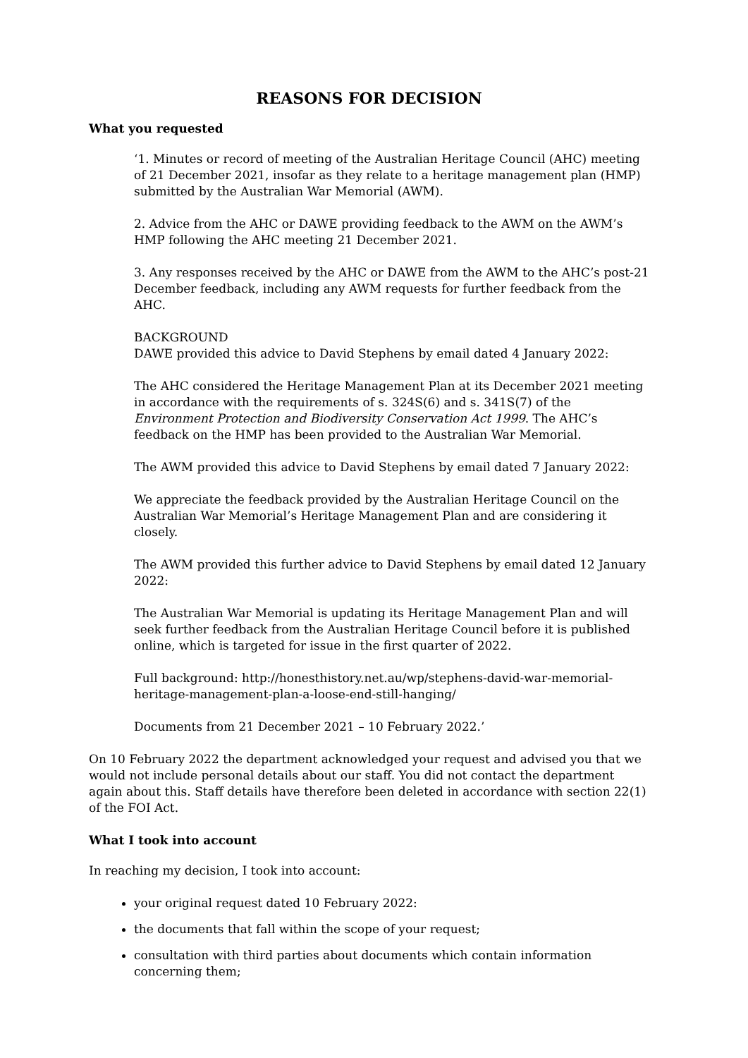REASONS FOR DECISION
What you requested
‘1. Minutes or record of meeting of the Australian Heritage Council (AHC) meeting of 21 December 2021, insofar as they relate to a heritage management plan (HMP) submitted by the Australian War Memorial (AWM).
2. Advice from the AHC or DAWE providing feedback to the AWM on the AWM’s HMP following the AHC meeting 21 December 2021.
3. Any responses received by the AHC or DAWE from the AWM to the AHC’s post-21 December feedback, including any AWM requests for further feedback from the AHC.
BACKGROUND
DAWE provided this advice to David Stephens by email dated 4 January 2022:
The AHC considered the Heritage Management Plan at its December 2021 meeting in accordance with the requirements of s. 324S(6) and s. 341S(7) of the Environment Protection and Biodiversity Conservation Act 1999. The AHC’s feedback on the HMP has been provided to the Australian War Memorial.
The AWM provided this advice to David Stephens by email dated 7 January 2022:
We appreciate the feedback provided by the Australian Heritage Council on the Australian War Memorial’s Heritage Management Plan and are considering it closely.
The AWM provided this further advice to David Stephens by email dated 12 January 2022:
The Australian War Memorial is updating its Heritage Management Plan and will seek further feedback from the Australian Heritage Council before it is published online, which is targeted for issue in the first quarter of 2022.
Full background: http://honesthistory.net.au/wp/stephens-david-war-memorial-heritage-management-plan-a-loose-end-still-hanging/
Documents from 21 December 2021 – 10 February 2022.’
On 10 February 2022 the department acknowledged your request and advised you that we would not include personal details about our staff. You did not contact the department again about this. Staff details have therefore been deleted in accordance with section 22(1) of the FOI Act.
What I took into account
In reaching my decision, I took into account:
your original request dated 10 February 2022:
the documents that fall within the scope of your request;
consultation with third parties about documents which contain information concerning them;